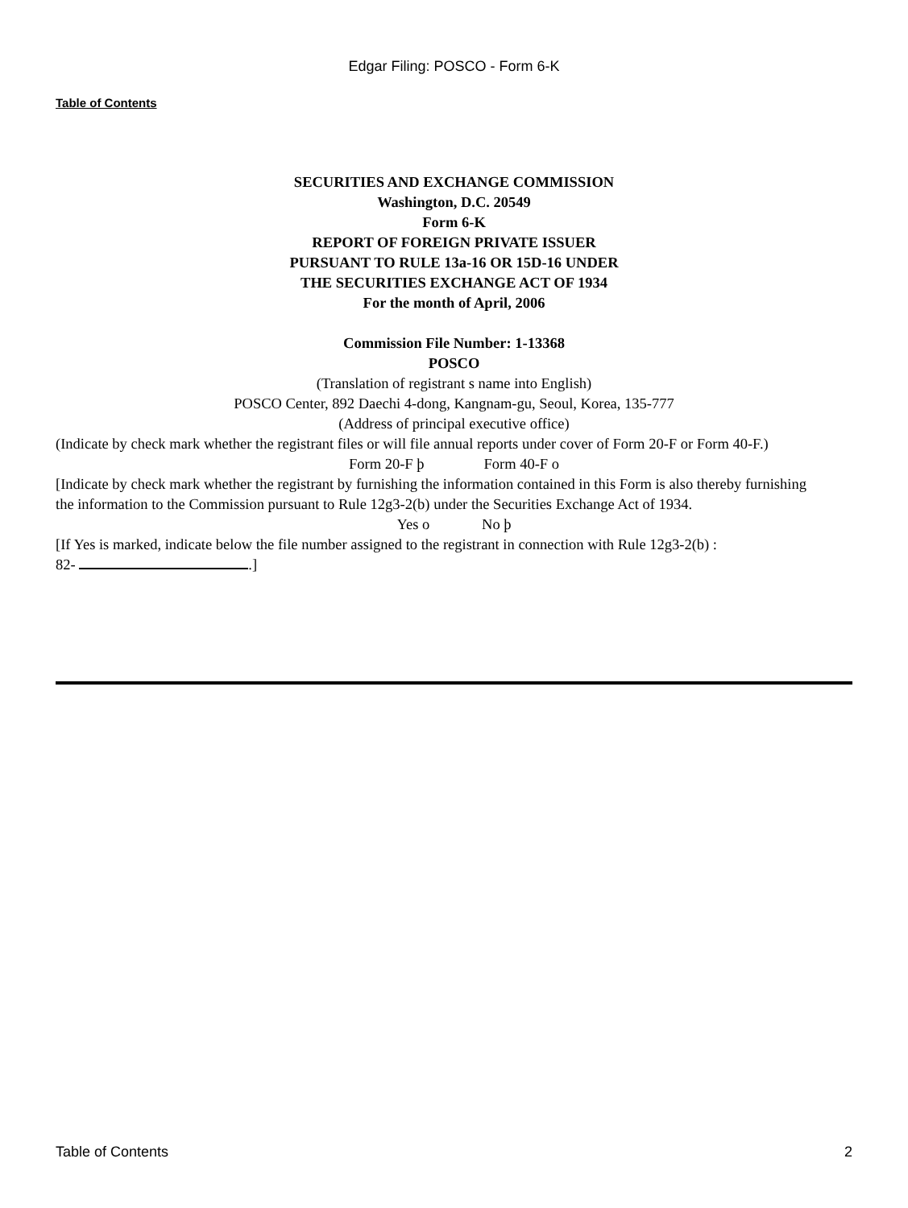Edgar Filing: POSCO - Form 6-K
Table of Contents
SECURITIES AND EXCHANGE COMMISSION
Washington, D.C. 20549
Form 6-K
REPORT OF FOREIGN PRIVATE ISSUER
PURSUANT TO RULE 13a-16 OR 15D-16 UNDER
THE SECURITIES EXCHANGE ACT OF 1934
For the month of April, 2006
Commission File Number: 1-13368
POSCO
(Translation of registrant s name into English)
POSCO Center, 892 Daechi 4-dong, Kangnam-gu, Seoul, Korea, 135-777
(Address of principal executive office)
(Indicate by check mark whether the registrant files or will file annual reports under cover of Form 20-F or Form 40-F.)
Form 20-F þ Form 40-F o
[Indicate by check mark whether the registrant by furnishing the information contained in this Form is also thereby furnishing
the information to the Commission pursuant to Rule 12g3-2(b) under the Securities Exchange Act of 1934.
Yes o No þ
[If Yes is marked, indicate below the file number assigned to the registrant in connection with Rule 12g3-2(b) :
82- .]
Table of Contents 2